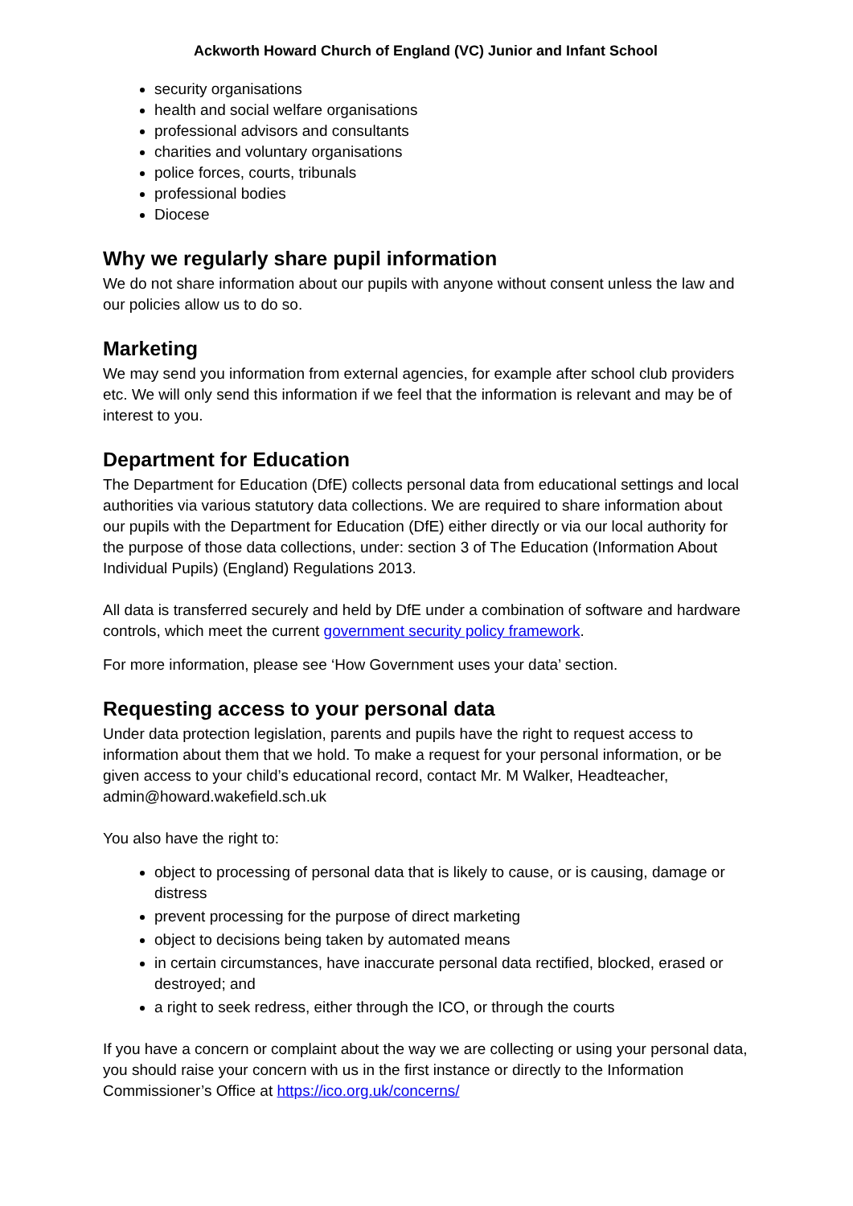Ackworth Howard Church of England (VC) Junior and Infant School
security organisations
health and social welfare organisations
professional advisors and consultants
charities and voluntary organisations
police forces, courts, tribunals
professional bodies
Diocese
Why we regularly share pupil information
We do not share information about our pupils with anyone without consent unless the law and our policies allow us to do so.
Marketing
We may send you information from external agencies, for example after school club providers etc. We will only send this information if we feel that the information is relevant and may be of interest to you.
Department for Education
The Department for Education (DfE) collects personal data from educational settings and local authorities via various statutory data collections. We are required to share information about our pupils with the Department for Education (DfE) either directly or via our local authority for the purpose of those data collections, under: section 3 of The Education (Information About Individual Pupils) (England) Regulations 2013.
All data is transferred securely and held by DfE under a combination of software and hardware controls, which meet the current government security policy framework.
For more information, please see ‘How Government uses your data’ section.
Requesting access to your personal data
Under data protection legislation, parents and pupils have the right to request access to information about them that we hold. To make a request for your personal information, or be given access to your child’s educational record, contact Mr. M Walker, Headteacher, admin@howard.wakefield.sch.uk
You also have the right to:
object to processing of personal data that is likely to cause, or is causing, damage or distress
prevent processing for the purpose of direct marketing
object to decisions being taken by automated means
in certain circumstances, have inaccurate personal data rectified, blocked, erased or destroyed; and
a right to seek redress, either through the ICO, or through the courts
If you have a concern or complaint about the way we are collecting or using your personal data, you should raise your concern with us in the first instance or directly to the Information Commissioner’s Office at https://ico.org.uk/concerns/